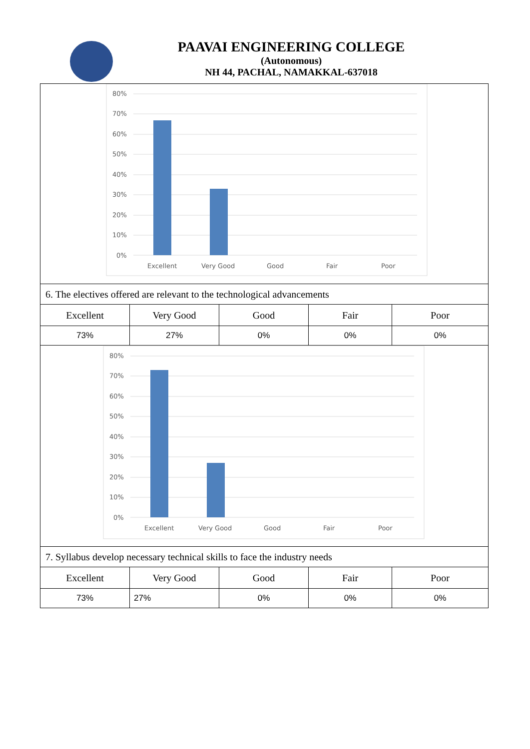PAAVAI ENGINEERING COLLEGE
(Autonomous)
NH 44, PACHAL, NAMAKKAL-637018
| 80% 70% 60% 50% 40% 30% 20% 10% 0% Excellent Very Good Good Fair Poor | | | | |
| 6. The electives offered are relevant to the technological advancements | | | | |
| Excellent | Very Good | Good | Fair | Poor |
| 73% | 27% | 0% | 0% | 0% |
| 80% 70% 60% 50% 40% 30% 20% 10% 0% Excellent Very Good Good Fair Poor | | | | |
| 7. Syllabus develop necessary technical skills to face the industry needs | | | | |
| Excellent | Very Good | Good | Fair | Poor |
| 73% | 27% | 0% | 0% | 0% |